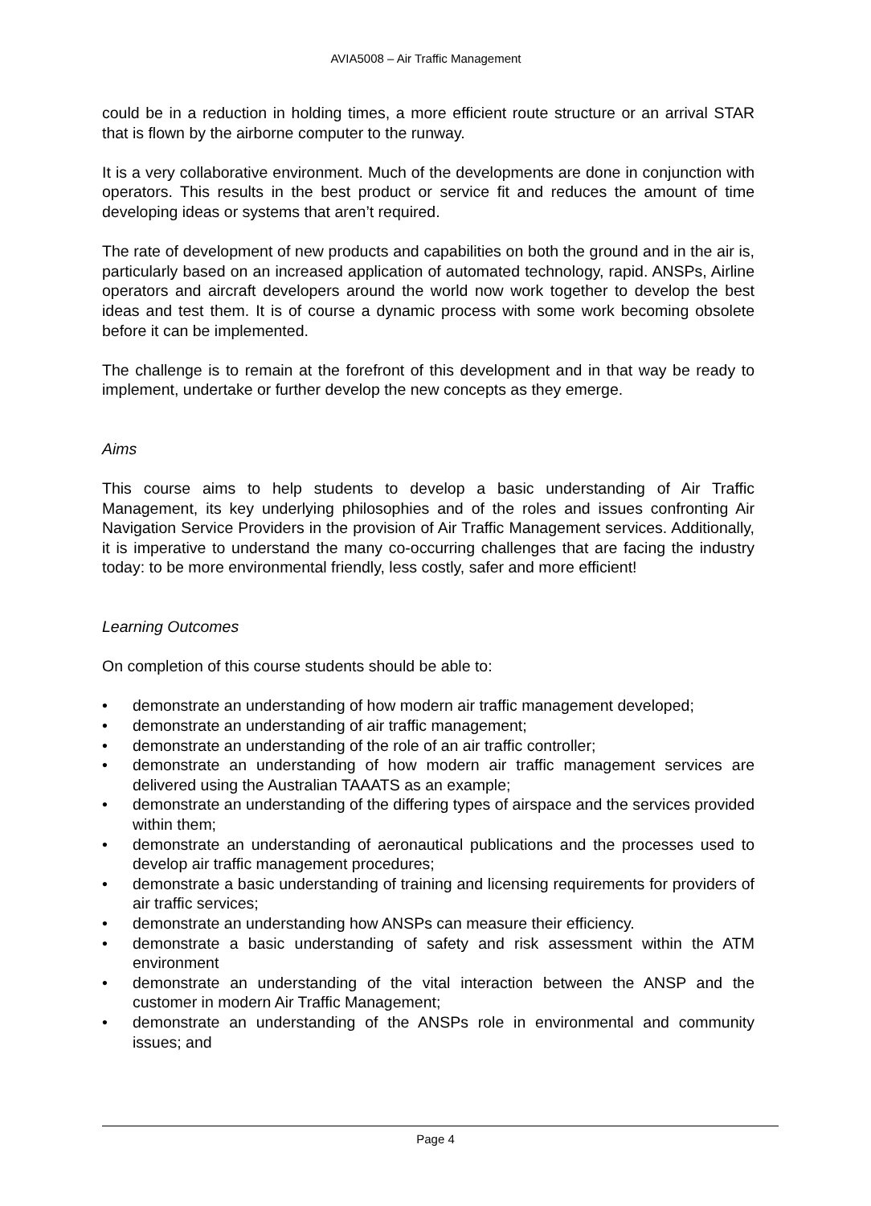AVIA5008 – Air Traffic Management
could be in a reduction in holding times, a more efficient route structure or an arrival STAR that is flown by the airborne computer to the runway.
It is a very collaborative environment. Much of the developments are done in conjunction with operators. This results in the best product or service fit and reduces the amount of time developing ideas or systems that aren’t required.
The rate of development of new products and capabilities on both the ground and in the air is, particularly based on an increased application of automated technology, rapid. ANSPs, Airline operators and aircraft developers around the world now work together to develop the best ideas and test them. It is of course a dynamic process with some work becoming obsolete before it can be implemented.
The challenge is to remain at the forefront of this development and in that way be ready to implement, undertake or further develop the new concepts as they emerge.
Aims
This course aims to help students to develop a basic understanding of Air Traffic Management, its key underlying philosophies and of the roles and issues confronting Air Navigation Service Providers in the provision of Air Traffic Management services. Additionally, it is imperative to understand the many co-occurring challenges that are facing the industry today: to be more environmental friendly, less costly, safer and more efficient!
Learning Outcomes
On completion of this course students should be able to:
• demonstrate an understanding of how modern air traffic management developed;
• demonstrate an understanding of air traffic management;
• demonstrate an understanding of the role of an air traffic controller;
• demonstrate an understanding of how modern air traffic management services are delivered using the Australian TAAATS as an example;
• demonstrate an understanding of the differing types of airspace and the services provided within them;
• demonstrate an understanding of aeronautical publications and the processes used to develop air traffic management procedures;
• demonstrate a basic understanding of training and licensing requirements for providers of air traffic services;
• demonstrate an understanding how ANSPs can measure their efficiency.
• demonstrate a basic understanding of safety and risk assessment within the ATM environment
• demonstrate an understanding of the vital interaction between the ANSP and the customer in modern Air Traffic Management;
• demonstrate an understanding of the ANSPs role in environmental and community issues; and
Page 4